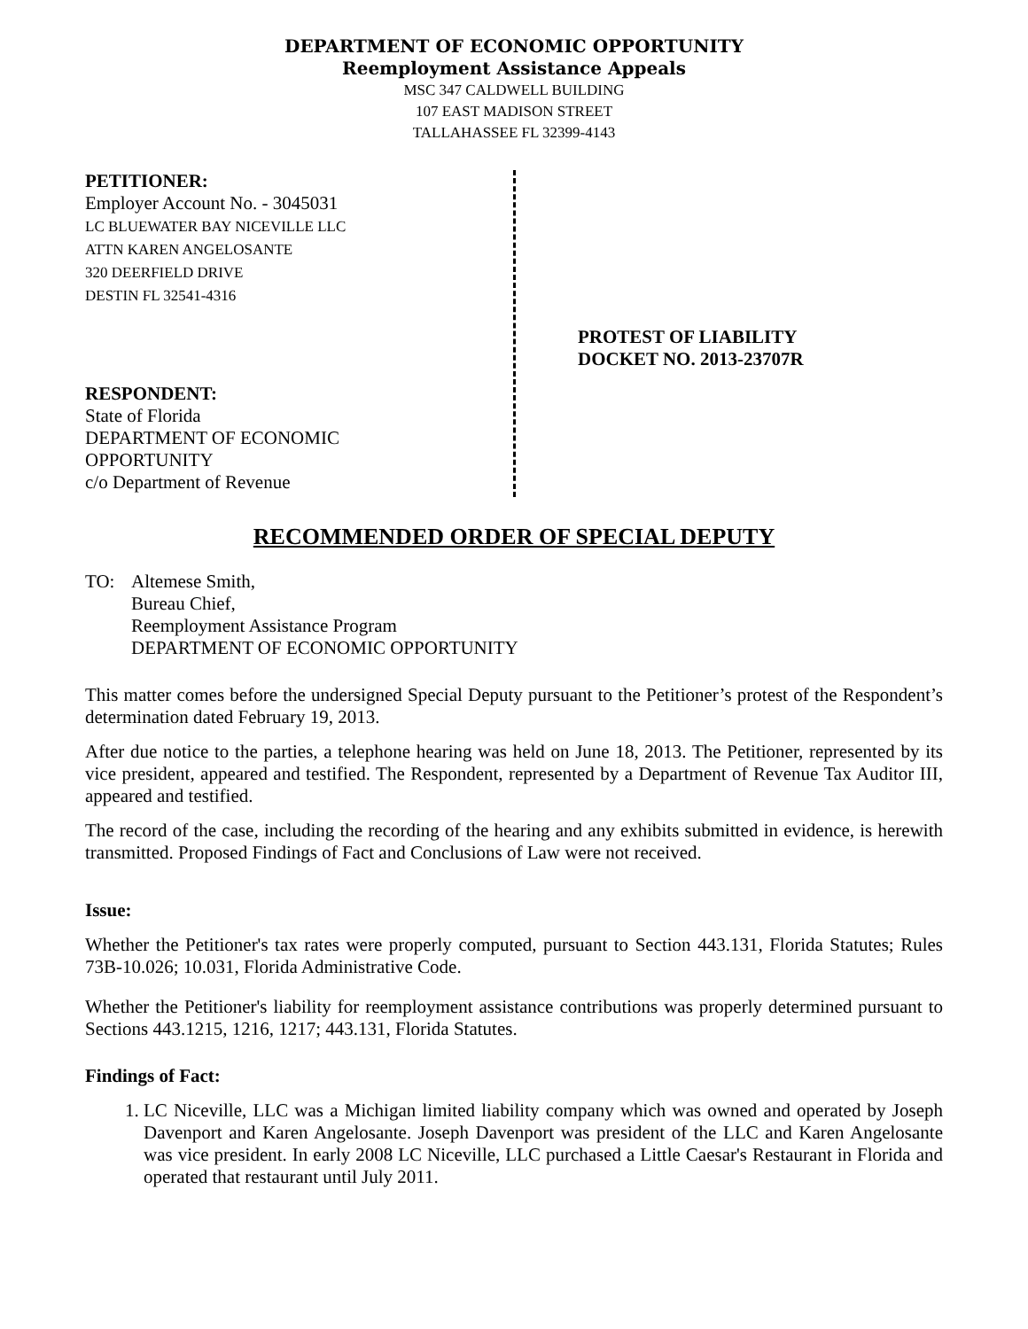DEPARTMENT OF ECONOMIC OPPORTUNITY
Reemployment Assistance Appeals
MSC 347 CALDWELL BUILDING
107 EAST MADISON STREET
TALLAHASSEE FL 32399-4143
PETITIONER:
Employer Account No. - 3045031
LC BLUEWATER BAY NICEVILLE LLC
ATTN KAREN ANGELOSANTE
320 DEERFIELD DRIVE
DESTIN FL 32541-4316
RESPONDENT:
State of Florida
DEPARTMENT OF ECONOMIC
OPPORTUNITY
c/o Department of Revenue
PROTEST OF LIABILITY
DOCKET NO. 2013-23707R
RECOMMENDED ORDER OF SPECIAL DEPUTY
TO: Altemese Smith,
Bureau Chief,
Reemployment Assistance Program
DEPARTMENT OF ECONOMIC OPPORTUNITY
This matter comes before the undersigned Special Deputy pursuant to the Petitioner’s protest of the Respondent’s determination dated February 19, 2013.
After due notice to the parties, a telephone hearing was held on June 18, 2013. The Petitioner, represented by its vice president, appeared and testified. The Respondent, represented by a Department of Revenue Tax Auditor III, appeared and testified.
The record of the case, including the recording of the hearing and any exhibits submitted in evidence, is herewith transmitted. Proposed Findings of Fact and Conclusions of Law were not received.
Issue:
Whether the Petitioner's tax rates were properly computed, pursuant to Section 443.131, Florida Statutes; Rules 73B-10.026; 10.031, Florida Administrative Code.
Whether the Petitioner's liability for reemployment assistance contributions was properly determined pursuant to Sections 443.1215, 1216, 1217; 443.131, Florida Statutes.
Findings of Fact:
1. LC Niceville, LLC was a Michigan limited liability company which was owned and operated by Joseph Davenport and Karen Angelosante. Joseph Davenport was president of the LLC and Karen Angelosante was vice president. In early 2008 LC Niceville, LLC purchased a Little Caesar's Restaurant in Florida and operated that restaurant until July 2011.